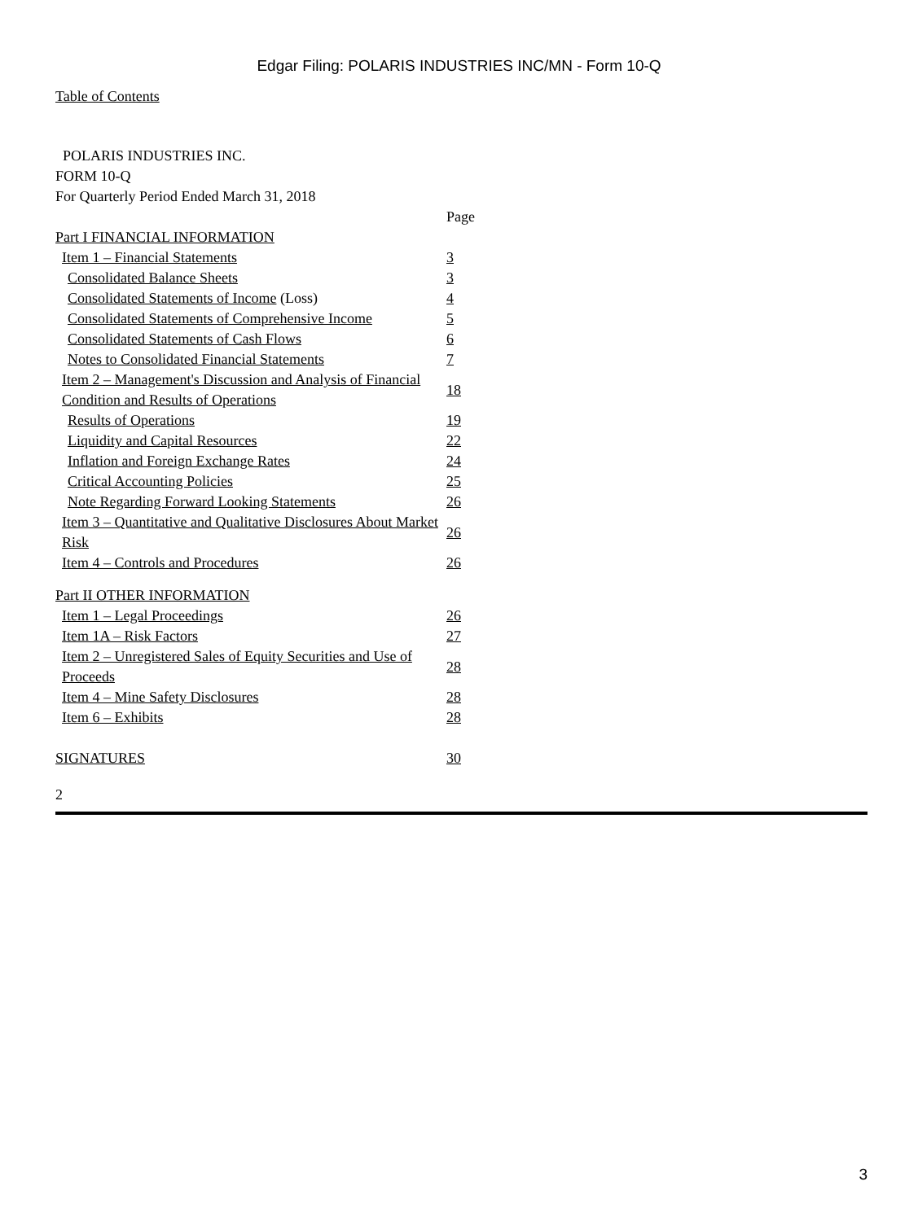Edgar Filing: POLARIS INDUSTRIES INC/MN - Form 10-Q
Table of Contents
POLARIS INDUSTRIES INC.
FORM 10-Q
For Quarterly Period Ended March 31, 2018
| | Page |
| Part I FINANCIAL INFORMATION | |
| Item 1 – Financial Statements | 3 |
| Consolidated Balance Sheets | 3 |
| Consolidated Statements of Income (Loss) | 4 |
| Consolidated Statements of Comprehensive Income | 5 |
| Consolidated Statements of Cash Flows | 6 |
| Notes to Consolidated Financial Statements | 7 |
| Item 2 – Management's Discussion and Analysis of Financial Condition and Results of Operations | 18 |
| Results of Operations | 19 |
| Liquidity and Capital Resources | 22 |
| Inflation and Foreign Exchange Rates | 24 |
| Critical Accounting Policies | 25 |
| Note Regarding Forward Looking Statements | 26 |
| Item 3 – Quantitative and Qualitative Disclosures About Market Risk | 26 |
| Item 4 – Controls and Procedures | 26 |
| Part II OTHER INFORMATION | |
| Item 1 – Legal Proceedings | 26 |
| Item 1A – Risk Factors | 27 |
| Item 2 – Unregistered Sales of Equity Securities and Use of Proceeds | 28 |
| Item 4 – Mine Safety Disclosures | 28 |
| Item 6 – Exhibits | 28 |
| SIGNATURES | 30 |
2
3